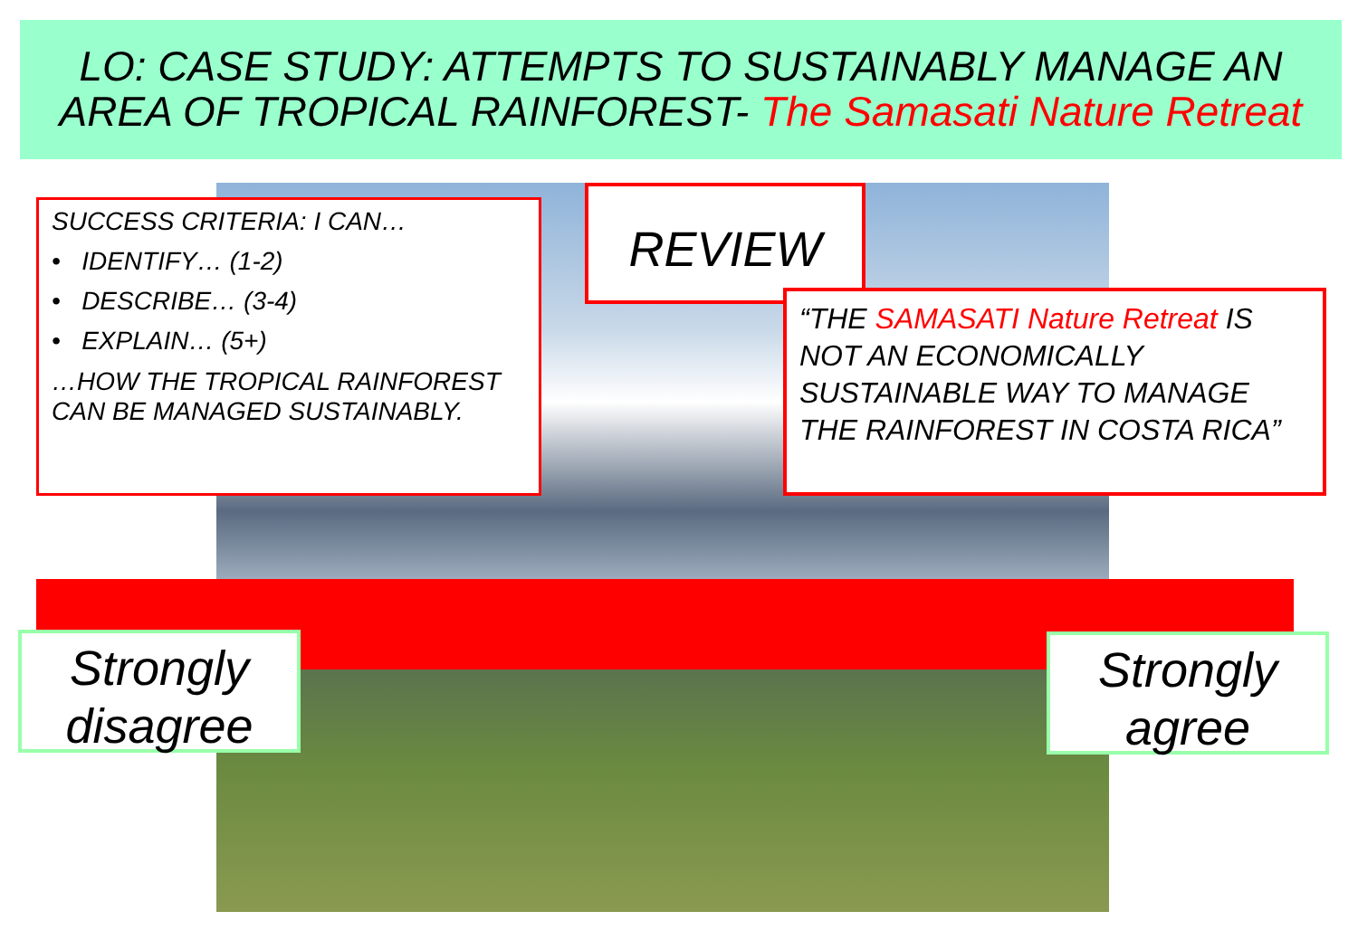LO: CASE STUDY: ATTEMPTS TO SUSTAINABLY MANAGE AN AREA OF TROPICAL RAINFOREST- The Samasati Nature Retreat
SUCCESS CRITERIA: I CAN…
• IDENTIFY… (1-2)
• DESCRIBE… (3-4)
• EXPLAIN… (5+)
…HOW THE TROPICAL RAINFOREST CAN BE MANAGED SUSTAINABLY.
REVIEW
“THE SAMASATI Nature Retreat IS NOT AN ECONOMICALLY SUSTAINABLE WAY TO MANAGE THE RAINFOREST IN COSTA RICA”
Strongly disagree
Strongly agree